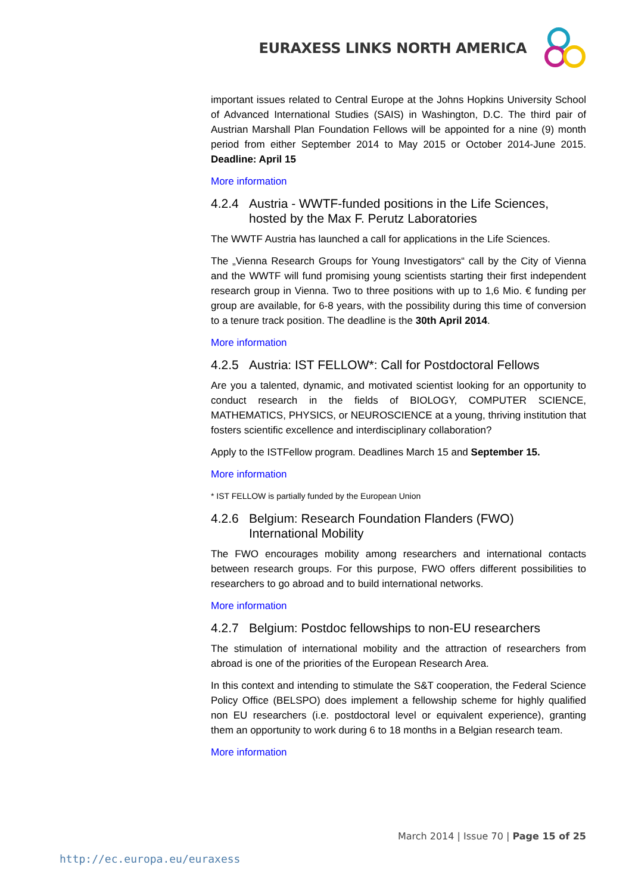EURAXESS LINKS NORTH AMERICA
important issues related to Central Europe at the Johns Hopkins University School of Advanced International Studies (SAIS) in Washington, D.C. The third pair of Austrian Marshall Plan Foundation Fellows will be appointed for a nine (9) month period from either September 2014 to May 2015 or October 2014-June 2015. Deadline: April 15
More information
4.2.4 Austria - WWTF-funded positions in the Life Sciences, hosted by the Max F. Perutz Laboratories
The WWTF Austria has launched a call for applications in the Life Sciences.
The „Vienna Research Groups for Young Investigators“ call by the City of Vienna and the WWTF will fund promising young scientists starting their first independent research group in Vienna. Two to three positions with up to 1,6 Mio. € funding per group are available, for 6-8 years, with the possibility during this time of conversion to a tenure track position. The deadline is the 30th April 2014.
More information
4.2.5 Austria: IST FELLOW*: Call for Postdoctoral Fellows
Are you a talented, dynamic, and motivated scientist looking for an opportunity to conduct research in the fields of BIOLOGY, COMPUTER SCIENCE, MATHEMATICS, PHYSICS, or NEUROSCIENCE at a young, thriving institution that fosters scientific excellence and interdisciplinary collaboration?
Apply to the ISTFellow program. Deadlines March 15 and September 15.
More information
* IST FELLOW is partially funded by the European Union
4.2.6 Belgium: Research Foundation Flanders (FWO) International Mobility
The FWO encourages mobility among researchers and international contacts between research groups. For this purpose, FWO offers different possibilities to researchers to go abroad and to build international networks.
More information
4.2.7 Belgium: Postdoc fellowships to non-EU researchers
The stimulation of international mobility and the attraction of researchers from abroad is one of the priorities of the European Research Area.
In this context and intending to stimulate the S&T cooperation, the Federal Science Policy Office (BELSPO) does implement a fellowship scheme for highly qualified non EU researchers (i.e. postdoctoral level or equivalent experience), granting them an opportunity to work during 6 to 18 months in a Belgian research team.
More information
March 2014 | Issue 70 | Page 15 of 25
http://ec.europa.eu/euraxess